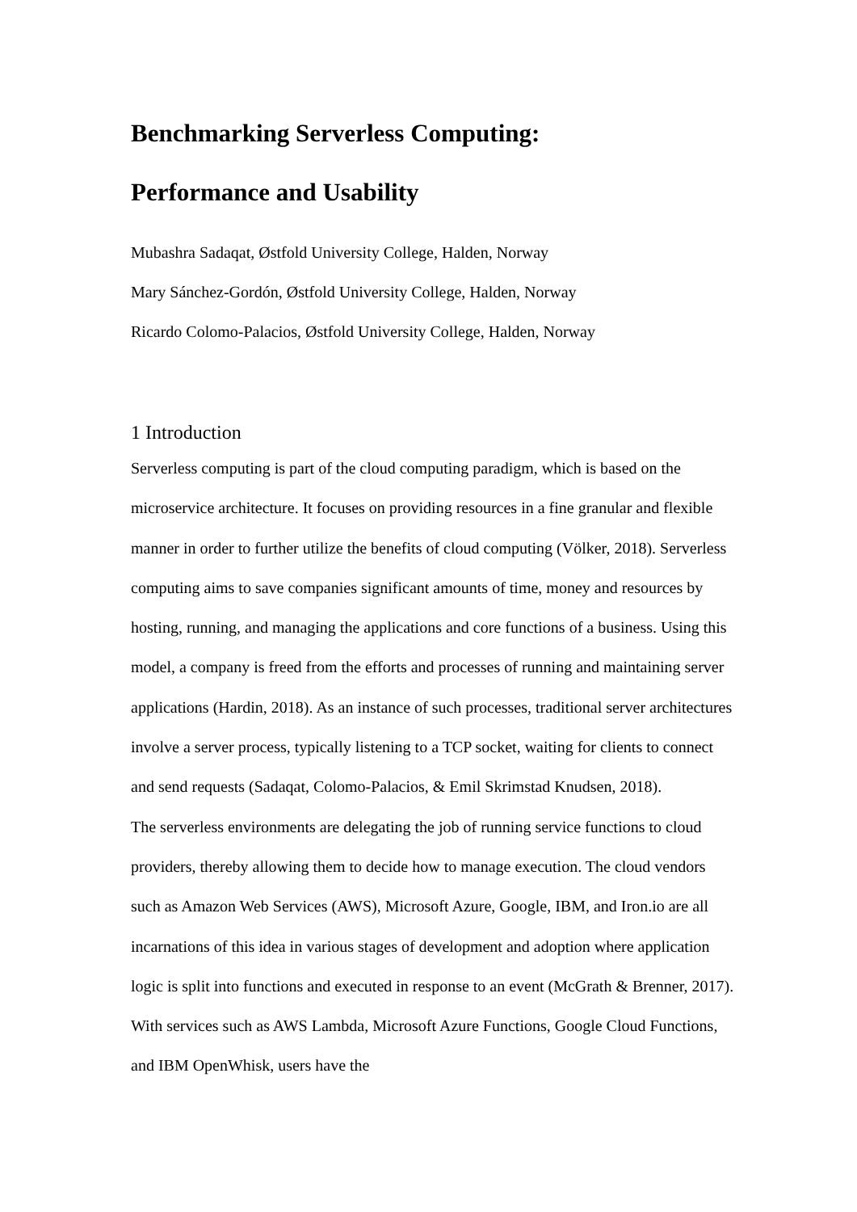Benchmarking Serverless Computing:
Performance and Usability
Mubashra Sadaqat, Østfold University College, Halden, Norway
Mary Sánchez-Gordón, Østfold University College, Halden, Norway
Ricardo Colomo-Palacios, Østfold University College, Halden, Norway
1 Introduction
Serverless computing is part of the cloud computing paradigm, which is based on the microservice architecture. It focuses on providing resources in a fine granular and flexible manner in order to further utilize the benefits of cloud computing (Völker, 2018). Serverless computing aims to save companies significant amounts of time, money and resources by hosting, running, and managing the applications and core functions of a business. Using this model, a company is freed from the efforts and processes of running and maintaining server applications (Hardin, 2018). As an instance of such processes, traditional server architectures involve a server process, typically listening to a TCP socket, waiting for clients to connect and send requests (Sadaqat, Colomo-Palacios, & Emil Skrimstad Knudsen, 2018).
The serverless environments are delegating the job of running service functions to cloud providers, thereby allowing them to decide how to manage execution. The cloud vendors such as Amazon Web Services (AWS), Microsoft Azure, Google, IBM, and Iron.io are all incarnations of this idea in various stages of development and adoption where application logic is split into functions and executed in response to an event (McGrath & Brenner, 2017). With services such as AWS Lambda, Microsoft Azure Functions, Google Cloud Functions, and IBM OpenWhisk, users have the